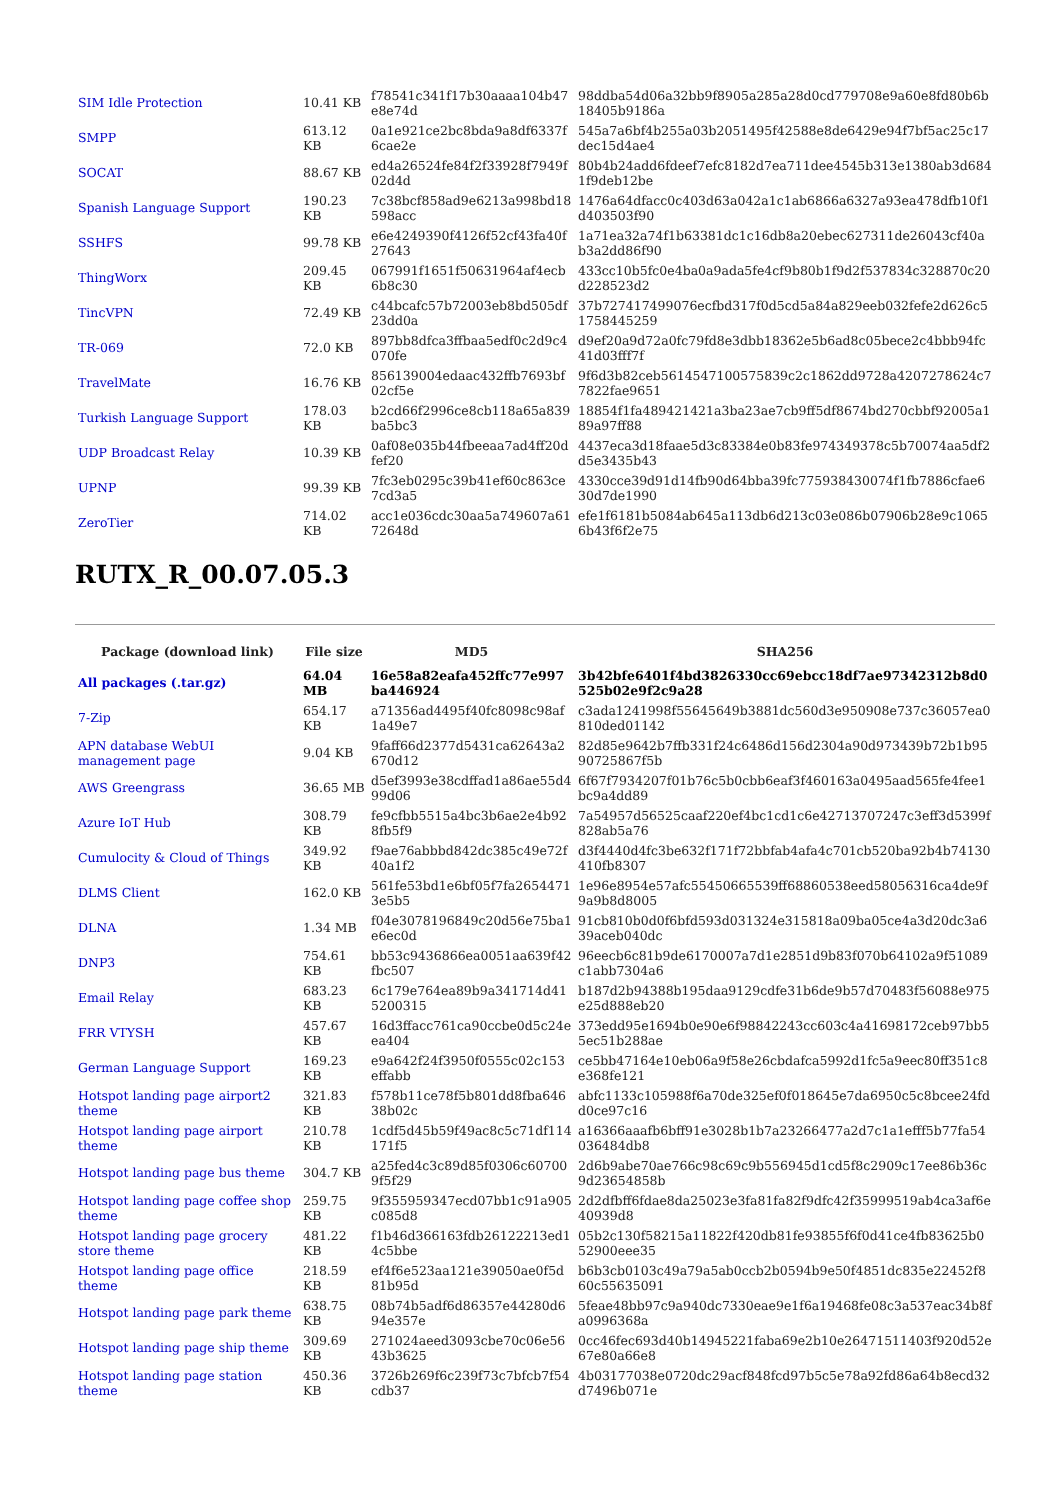| SIM Idle Protection | 10.41 KB | f78541c341f17b30aaaa104b47e8e74d | 98ddba54d06a32bb9f8905a285a28d0cd779708e9a60e8fd80b6b18405b9186a |
| SMPP | 613.12 KB | 0a1e921ce2bc8bda9a8df6337f6cae2e | 545a7a6bf4b255a03b2051495f42588e8de6429e94f7bf5ac25c17dec15d4ae4 |
| SOCAT | 88.67 KB | ed4a26524fe84f2f33928f7949f02d4d | 80b4b24add6fdeef7efc8182d7ea711dee4545b313e1380ab3d6841f9deb12be |
| Spanish Language Support | 190.23 KB | 7c38bcf858ad9e6213a998bd18598acc | 1476a64dfacc0c403d63a042a1c1ab6866a6327a93ea478dfb10f1d403503f90 |
| SSHFS | 99.78 KB | e6e4249390f4126f52cf43fa40f27643 | 1a71ea32a74f1b63381dc1c16db8a20ebec627311de26043cf40ab3a2dd86f90 |
| ThingWorx | 209.45 KB | 067991f1651f50631964af4ecb6b8c30 | 433cc10b5fc0e4ba0a9ada5fe4cf9b80b1f9d2f537834c328870c20d228523d2 |
| TincVPN | 72.49 KB | c44bcafc57b72003eb8bd505df23dd0a | 37b727417499076ecfbd317f0d5cd5a84a829eeb032fefe2d626c51758445259 |
| TR-069 | 72.0 KB | 897bb8dfca3ffbaa5edf0c2d9c4070fe | d9ef20a9d72a0fc79fd8e3dbb18362e5b6ad8c05bece2c4bbb94fc41d03fff7f |
| TravelMate | 16.76 KB | 856139004edaac432ffb7693bf02cf5e | 9f6d3b82ceb5614547100575839c2c1862dd9728a4207278624c77822fae9651 |
| Turkish Language Support | 178.03 KB | b2cd66f2996ce8cb118a65a839ba5bc3 | 18854f1fa489421421a3ba23ae7cb9ff5df8674bd270cbbf92005a189a97ff88 |
| UDP Broadcast Relay | 10.39 KB | 0af08e035b44fbeeaa7ad4ff20dfef20 | 4437eca3d18faae5d3c83384e0b83fe974349378c5b70074aa5df2d5e3435b43 |
| UPNP | 99.39 KB | 7fc3eb0295c39b41ef60c863ce7cd3a5 | 4330cce39d91d14fb90d64bba39fc775938430074f1fb7886cfae630d7de1990 |
| ZeroTier | 714.02 KB | acc1e036cdc30aa5a749607a6172648d | efe1f6181b5084ab645a113db6d213c03e086b07906b28e9c10656b43f6f2e75 |
RUTX_R_00.07.05.3
| Package (download link) | File size | MD5 | SHA256 |
| --- | --- | --- | --- |
| All packages (.tar.gz) | 64.04 MB | 16e58a82eafa452ffc77e997ba446924 | 3b42bfe6401f4bd3826330cc69ebcc18df7ae97342312b8d0525b02e9f2c9a28 |
| 7-Zip | 654.17 KB | a71356ad4495f40fc8098c98af1a49e7 | c3ada1241998f55645649b3881dc560d3e950908e737c36057ea0810ded01142 |
| APN database WebUI management page | 9.04 KB | 9faff66d2377d5431ca62643a2670d12 | 82d85e9642b7ffb331f24c6486d156d2304a90d973439b72b1b9590725867f5b |
| AWS Greengrass | 36.65 MB | d5ef3993e38cdffad1a86ae55d499d06 | 6f67f7934207f01b76c5b0cbb6eaf3f460163a0495aad565fe4fee1bc9a4dd89 |
| Azure IoT Hub | 308.79 KB | fe9cfbb5515a4bc3b6ae2e4b928fb5f9 | 7a54957d56525caaf220ef4bc1cd1c6e42713707247c3eff3d5399f828ab5a76 |
| Cumulocity & Cloud of Things | 349.92 KB | f9ae76abbbd842dc385c49e72f40a1f2 | d3f4440d4fc3be632f171f72bbfab4afa4c701cb520ba92b4b74130410fb8307 |
| DLMS Client | 162.0 KB | 561fe53bd1e6bf05f7fa26544713e5b5 | 1e96e8954e57afc55450665539ff68860538eed58056316ca4de9f9a9b8d8005 |
| DLNA | 1.34 MB | f04e3078196849c20d56e75ba1e6ec0d | 91cb810b0d0f6bfd593d031324e315818a09ba05ce4a3d20dc3a639aceb040dc |
| DNP3 | 754.61 KB | bb53c9436866ea0051aa639f42fbc507 | 96eecb6c81b9de6170007a7d1e2851d9b83f070b64102a9f51089c1abb7304a6 |
| Email Relay | 683.23 KB | 6c179e764ea89b9a341714d415200315 | b187d2b94388b195daa9129cdfe31b6de9b57d70483f56088e975e25d888eb20 |
| FRR VTYSH | 457.67 KB | 16d3ffacc761ca90ccbe0d5c24eea404 | 373edd95e1694b0e90e6f98842243cc603c4a41698172ceb97bb55ec51b288ae |
| German Language Support | 169.23 KB | e9a642f24f3950f0555c02c153effabb | ce5bb47164e10eb06a9f58e26cbdafca5992d1fc5a9eec80ff351c8e368fe121 |
| Hotspot landing page airport2 theme | 321.83 KB | f578b11ce78f5b801dd8fba64638b02c | abfc1133c105988f6a70de325ef0f018645e7da6950c5c8bcee24fdd0ce97c16 |
| Hotspot landing page airport theme | 210.78 KB | 1cdf5d45b59f49ac8c5c71df114171f5 | a16366aaafb6bff91e3028b1b7a23266477a2d7c1a1efff5b77fa54036484db8 |
| Hotspot landing page bus theme | 304.7 KB | a25fed4c3c89d85f0306c607009f5f29 | 2d6b9abe70ae766c98c69c9b556945d1cd5f8c2909c17ee86b36c9d23654858b |
| Hotspot landing page coffee shop theme | 259.75 KB | 9f355959347ecd07bb1c91a905c085d8 | 2d2dfbff6fdae8da25023e3fa81fa82f9dfc42f35999519ab4ca3af6e40939d8 |
| Hotspot landing page grocery store theme | 481.22 KB | f1b46d366163fdb26122213ed14c5bbe | 05b2c130f58215a11822f420db81fe93855f6f0d41ce4fb83625b052900eee35 |
| Hotspot landing page office theme | 218.59 KB | ef4f6e523aa121e39050ae0f5d81b95d | b6b3cb0103c49a79a5ab0ccb2b0594b9e50f4851dc835e22452f860c55635091 |
| Hotspot landing page park theme | 638.75 KB | 08b74b5adf6d86357e44280d694e357e | 5feae48bb97c9a940dc7330eae9e1f6a19468fe08c3a537eac34b8fa0996368a |
| Hotspot landing page ship theme | 309.69 KB | 271024aeed3093cbe70c06e5643b3625 | 0cc46fec693d40b14945221faba69e2b10e26471511403f920d52e67e80a66e8 |
| Hotspot landing page station theme | 450.36 KB | 3726b269f6c239f73c7bfcb7f54cdb37 | 4b03177038e0720dc29acf848fcd97b5c5e78a92fd86a64b8ecd32d7496b071e |